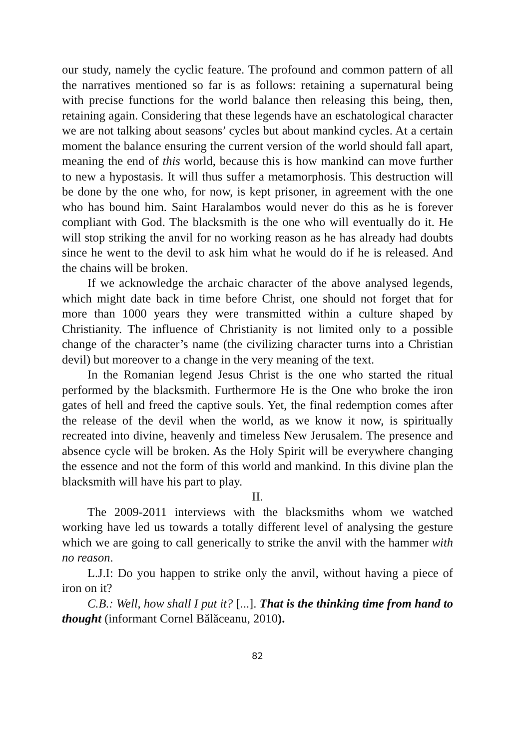our study, namely the cyclic feature. The profound and common pattern of all the narratives mentioned so far is as follows: retaining a supernatural being with precise functions for the world balance then releasing this being, then, retaining again. Considering that these legends have an eschatological character we are not talking about seasons’ cycles but about mankind cycles. At a certain moment the balance ensuring the current version of the world should fall apart, meaning the end of this world, because this is how mankind can move further to new a hypostasis. It will thus suffer a metamorphosis. This destruction will be done by the one who, for now, is kept prisoner, in agreement with the one who has bound him. Saint Haralambos would never do this as he is forever compliant with God. The blacksmith is the one who will eventually do it. He will stop striking the anvil for no working reason as he has already had doubts since he went to the devil to ask him what he would do if he is released. And the chains will be broken.
If we acknowledge the archaic character of the above analysed legends, which might date back in time before Christ, one should not forget that for more than 1000 years they were transmitted within a culture shaped by Christianity. The influence of Christianity is not limited only to a possible change of the character’s name (the civilizing character turns into a Christian devil) but moreover to a change in the very meaning of the text.
In the Romanian legend Jesus Christ is the one who started the ritual performed by the blacksmith. Furthermore He is the One who broke the iron gates of hell and freed the captive souls. Yet, the final redemption comes after the release of the devil when the world, as we know it now, is spiritually recreated into divine, heavenly and timeless New Jerusalem. The presence and absence cycle will be broken. As the Holy Spirit will be everywhere changing the essence and not the form of this world and mankind. In this divine plan the blacksmith will have his part to play.
II.
The 2009-2011 interviews with the blacksmiths whom we watched working have led us towards a totally different level of analysing the gesture which we are going to call generically to strike the anvil with the hammer with no reason.
L.J.I: Do you happen to strike only the anvil, without having a piece of iron on it?
C.B.: Well, how shall I put it? [...]. That is the thinking time from hand to thought (informant Cornel Bălăceanu, 2010).
82